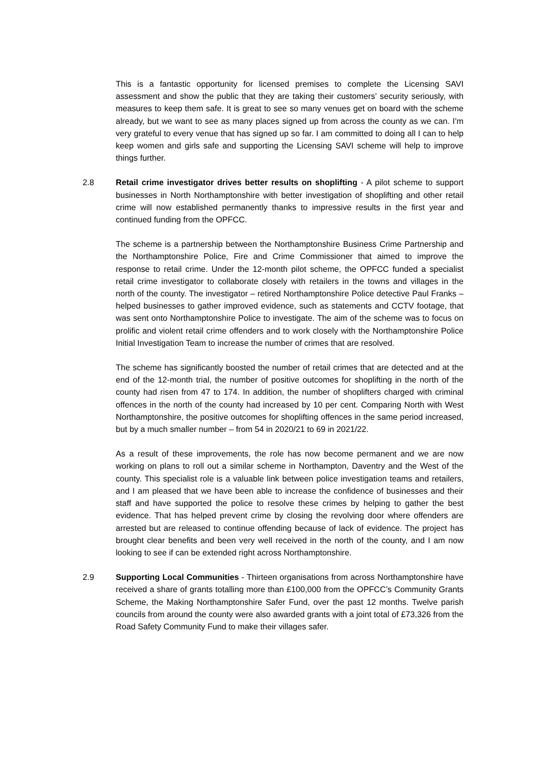This is a fantastic opportunity for licensed premises to complete the Licensing SAVI assessment and show the public that they are taking their customers’ security seriously, with measures to keep them safe. It is great to see so many venues get on board with the scheme already, but we want to see as many places signed up from across the county as we can. I’m very grateful to every venue that has signed up so far. I am committed to doing all I can to help keep women and girls safe and supporting the Licensing SAVI scheme will help to improve things further.
2.8 Retail crime investigator drives better results on shoplifting - A pilot scheme to support businesses in North Northamptonshire with better investigation of shoplifting and other retail crime will now established permanently thanks to impressive results in the first year and continued funding from the OPFCC.
The scheme is a partnership between the Northamptonshire Business Crime Partnership and the Northamptonshire Police, Fire and Crime Commissioner that aimed to improve the response to retail crime. Under the 12-month pilot scheme, the OPFCC funded a specialist retail crime investigator to collaborate closely with retailers in the towns and villages in the north of the county. The investigator – retired Northamptonshire Police detective Paul Franks – helped businesses to gather improved evidence, such as statements and CCTV footage, that was sent onto Northamptonshire Police to investigate. The aim of the scheme was to focus on prolific and violent retail crime offenders and to work closely with the Northamptonshire Police Initial Investigation Team to increase the number of crimes that are resolved.
The scheme has significantly boosted the number of retail crimes that are detected and at the end of the 12-month trial, the number of positive outcomes for shoplifting in the north of the county had risen from 47 to 174. In addition, the number of shoplifters charged with criminal offences in the north of the county had increased by 10 per cent. Comparing North with West Northamptonshire, the positive outcomes for shoplifting offences in the same period increased, but by a much smaller number – from 54 in 2020/21 to 69 in 2021/22.
As a result of these improvements, the role has now become permanent and we are now working on plans to roll out a similar scheme in Northampton, Daventry and the West of the county. This specialist role is a valuable link between police investigation teams and retailers, and I am pleased that we have been able to increase the confidence of businesses and their staff and have supported the police to resolve these crimes by helping to gather the best evidence. That has helped prevent crime by closing the revolving door where offenders are arrested but are released to continue offending because of lack of evidence. The project has brought clear benefits and been very well received in the north of the county, and I am now looking to see if can be extended right across Northamptonshire.
2.9 Supporting Local Communities - Thirteen organisations from across Northamptonshire have received a share of grants totalling more than £100,000 from the OPFCC’s Community Grants Scheme, the Making Northamptonshire Safer Fund, over the past 12 months. Twelve parish councils from around the county were also awarded grants with a joint total of £73,326 from the Road Safety Community Fund to make their villages safer.